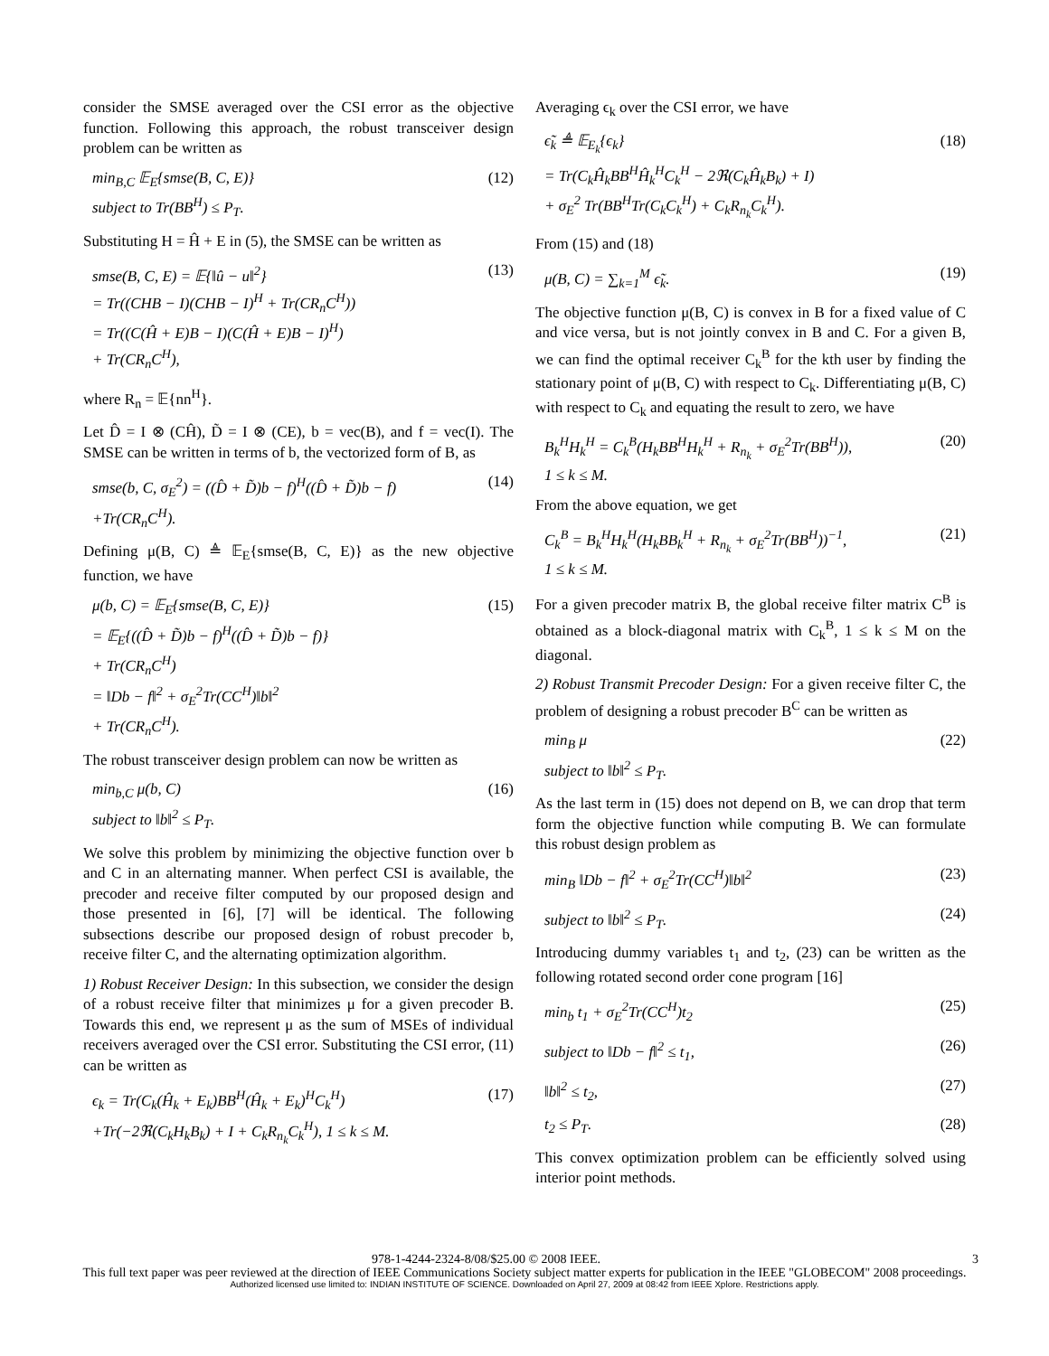consider the SMSE averaged over the CSI error as the objective function. Following this approach, the robust transceiver design problem can be written as
min<sub>B,C</sub> 𝔼<sub>E</sub>{smse(B, C, E)}
subject to Tr(BB<sup>H</sup>) ≤ P<sub>T</sub>.
(12)
Substituting H = Ĥ + E in (5), the SMSE can be written as
smse(B, C, E) = 𝔼{‖û − u‖<sup>2</sup>}
= Tr((CHB − I)(CHB − I)<sup>H</sup> + Tr(CR<sub>n</sub>C<sup>H</sup>))
= Tr((C(Ĥ + E)B − I)(C(Ĥ + E)B − I)<sup>H</sup>)
+ Tr(CR<sub>n</sub>C<sup>H</sup>),
(13)
where R<sub>n</sub> = 𝔼{nn<sup>H</sup>}.
Let D̂ = I ⊗ (CĤ), D̃ = I ⊗ (CE), b = vec(B), and f = vec(I). The SMSE can be written in terms of b, the vectorized form of B, as
smse(b, C, σ<sub>E</sub><sup>2</sup>) = ((D̂ + D̃)b − f)<sup>H</sup>((D̂ + D̃)b − f)
+Tr(CR<sub>n</sub>C<sup>H</sup>).
(14)
Defining μ(B, C) ≜ 𝔼<sub>E</sub>{smse(B, C, E)} as the new objective function, we have
μ(b, C) = 𝔼<sub>E</sub>{smse(B, C, E)}
= 𝔼<sub>E</sub>{((D̂ + D̃)b − f)<sup>H</sup>((D̂ + D̃)b − f)}
+ Tr(CR<sub>n</sub>C<sup>H</sup>)
= ‖Db − f‖<sup>2</sup> + σ<sub>E</sub><sup>2</sup>Tr(CC<sup>H</sup>)‖b‖<sup>2</sup>
+ Tr(CR<sub>n</sub>C<sup>H</sup>).
(15)
The robust transceiver design problem can now be written as
min<sub>b,C</sub> μ(b, C)
subject to ‖b‖<sup>2</sup> ≤ P<sub>T</sub>.
(16)
We solve this problem by minimizing the objective function over b and C in an alternating manner. When perfect CSI is available, the precoder and receive filter computed by our proposed design and those presented in [6], [7] will be identical. The following subsections describe our proposed design of robust precoder b, receive filter C, and the alternating optimization algorithm.
1) Robust Receiver Design: In this subsection, we consider the design of a robust receive filter that minimizes μ for a given precoder B. Towards this end, we represent μ as the sum of MSEs of individual receivers averaged over the CSI error. Substituting the CSI error, (11) can be written as
ϵ<sub>k</sub> = Tr(C<sub>k</sub>(Ĥ<sub>k</sub> + E<sub>k</sub>)BB<sup>H</sup>(Ĥ<sub>k</sub> + E<sub>k</sub>)<sup>H</sup>C<sub>k</sub><sup>H</sup>)
+Tr(−2ℜ(C<sub>k</sub>H<sub>k</sub>B<sub>k</sub>) + I + C<sub>k</sub>R<sub>n<sub>k</sub></sub>C<sub>k</sub><sup>H</sup>), 1 ≤ k ≤ M.
(17)
Averaging ϵ<sub>k</sub> over the CSI error, we have
ϵ̃<sub>k</sub> ≜ 𝔼<sub>E<sub>k</sub></sub>{ϵ<sub>k</sub>}
= Tr(C<sub>k</sub>Ĥ<sub>k</sub>BB<sup>H</sup>Ĥ<sub>k</sub><sup>H</sup>C<sub>k</sub><sup>H</sup> − 2ℜ(C<sub>k</sub>Ĥ<sub>k</sub>B<sub>k</sub>) + I)
+ σ<sub>E</sub><sup>2</sup> Tr(BB<sup>H</sup>Tr(C<sub>k</sub>C<sub>k</sub><sup>H</sup>) + C<sub>k</sub>R<sub>n<sub>k</sub></sub>C<sub>k</sub><sup>H</sup>).
(18)
From (15) and (18)
μ(B, C) = ∑<sub>k=1</sub><sup>M</sup> ϵ̃<sub>k</sub>. (19)
The objective function μ(B, C) is convex in B for a fixed value of C and vice versa, but is not jointly convex in B and C. For a given B, we can find the optimal receiver C<sub>k</sub><sup>B</sup> for the kth user by finding the stationary point of μ(B, C) with respect to C<sub>k</sub>. Differentiating μ(B, C) with respect to C<sub>k</sub> and equating the result to zero, we have
B<sub>k</sub><sup>H</sup>H<sub>k</sub><sup>H</sup> = C<sub>k</sub><sup>B</sup>(H<sub>k</sub>BB<sup>H</sup>H<sub>k</sub><sup>H</sup> + R<sub>n<sub>k</sub></sub> + σ<sub>E</sub><sup>2</sup>Tr(BB<sup>H</sup>)),
1 ≤ k ≤ M.
(20)
From the above equation, we get
C<sub>k</sub><sup>B</sup> = B<sub>k</sub><sup>H</sup>H<sub>k</sub><sup>H</sup>(H<sub>k</sub>BB<sub>k</sub><sup>H</sup> + R<sub>n<sub>k</sub></sub> + σ<sub>E</sub><sup>2</sup>Tr(BB<sup>H</sup>))<sup>−1</sup>,
1 ≤ k ≤ M.
(21)
For a given precoder matrix B, the global receive filter matrix C<sup>B</sup> is obtained as a block-diagonal matrix with C<sub>k</sub><sup>B</sup>, 1 ≤ k ≤ M on the diagonal.
2) Robust Transmit Precoder Design: For a given receive filter C, the problem of designing a robust precoder B<sup>C</sup> can be written as
min<sub>B</sub> μ
subject to ‖b‖<sup>2</sup> ≤ P<sub>T</sub>.
(22)
As the last term in (15) does not depend on B, we can drop that term form the objective function while computing B. We can formulate this robust design problem as
min<sub>B</sub> ‖Db − f‖<sup>2</sup> + σ<sub>E</sub><sup>2</sup>Tr(CC<sup>H</sup>)‖b‖<sup>2</sup>
(23)
subject to ‖b‖<sup>2</sup> ≤ P<sub>T</sub>. (24)
Introducing dummy variables t<sub>1</sub> and t<sub>2</sub>, (23) can be written as the following rotated second order cone program [16]
min<sub>b</sub> t<sub>1</sub> + σ<sub>E</sub><sup>2</sup>Tr(CC<sup>H</sup>)t<sub>2</sub> (25)
subject to ‖Db − f‖<sup>2</sup> ≤ t<sub>1</sub>, (26)
‖b‖<sup>2</sup> ≤ t<sub>2</sub>, (27)
t<sub>2</sub> ≤ P<sub>T</sub>. (28)
This convex optimization problem can be efficiently solved using interior point methods.
978-1-4244-2324-8/08/$25.00 © 2008 IEEE. 3
This full text paper was peer reviewed at the direction of IEEE Communications Society subject matter experts for publication in the IEEE "GLOBECOM" 2008 proceedings.
Authorized licensed use limited to: INDIAN INSTITUTE OF SCIENCE. Downloaded on April 27, 2009 at 08:42 from IEEE Xplore. Restrictions apply.